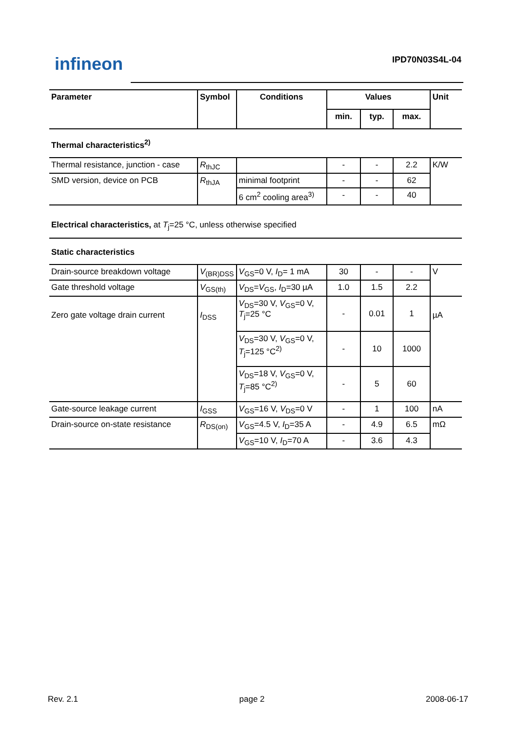infineon
IPD70N03S4L-04
| Parameter | Symbol | Conditions | Values | | | Unit |
| --- | --- | --- | --- | --- | --- | --- |
| | | | min. | typ. | max. | |
| Thermal characteristics<sup>2)</sup> | | | | | | |
| Thermal resistance, junction - case | R<sub>thJC</sub> | | - | - | 2.2 | K/W |
| SMD version, device on PCB | R<sub>thJA</sub> | minimal footprint | - | - | 62 | |
| | | 6 cm<sup>2</sup> cooling area<sup>3)</sup> | - | - | 40 | |
| Electrical characteristics, at T<sub>j</sub>=25 °C, unless otherwise specified | | | | | | |
| Static characteristics | | | | | | |
| Drain-source breakdown voltage | V<sub>(BR)DSS</sub> | V<sub>GS</sub>=0 V, I<sub>D</sub>= 1 mA | 30 | - | - | V |
| Gate threshold voltage | V<sub>GS(th)</sub> | V<sub>DS</sub>= V<sub>GS</sub>, I<sub>D</sub>=30 µA | 1.0 | 1.5 | 2.2 | |
| Zero gate voltage drain current | I<sub>DSS</sub> | V<sub>DS</sub>=30 V, V<sub>GS</sub>=0 V, T<sub>j</sub>=25 °C | - | 0.01 | 1 | µA |
| | | V<sub>DS</sub>=30 V, V<sub>GS</sub>=0 V, T<sub>j</sub>=125 °C<sup>2)</sup> | - | 10 | 1000 | |
| | | V<sub>DS</sub>=18 V, V<sub>GS</sub>=0 V, T<sub>j</sub>=85 °C<sup>2)</sup> | - | 5 | 60 | |
| Gate-source leakage current | I<sub>GSS</sub> | V<sub>GS</sub>=16 V, V<sub>DS</sub>=0 V | - | 1 | 100 | nA |
| Drain-source on-state resistance | R<sub>DS(on)</sub> | V<sub>GS</sub>=4.5 V, I<sub>D</sub>=35 A | - | 4.9 | 6.5 | mΩ |
| | | V<sub>GS</sub>=10 V, I<sub>D</sub>=70 A | - | 3.6 | 4.3 | |
Rev. 2.1 page 2 2008-06-17